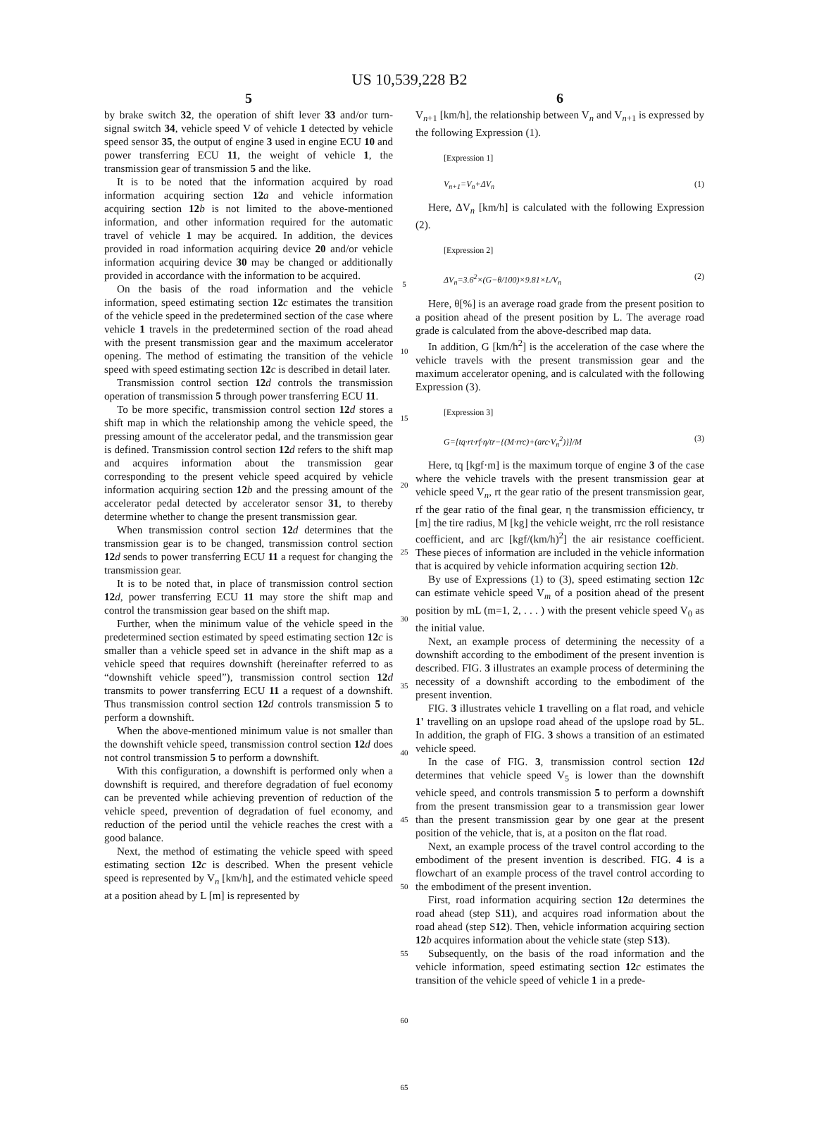US 10,539,228 B2
5
by brake switch 32, the operation of shift lever 33 and/or turn-signal switch 34, vehicle speed V of vehicle 1 detected by vehicle speed sensor 35, the output of engine 3 used in engine ECU 10 and power transferring ECU 11, the weight of vehicle 1, the transmission gear of transmission 5 and the like.
It is to be noted that the information acquired by road information acquiring section 12 a and vehicle information acquiring section 12 b is not limited to the above-mentioned information, and other information required for the automatic travel of vehicle 1 may be acquired. In addition, the devices provided in road information acquiring device 20 and/or vehicle information acquiring device 30 may be changed or additionally provided in accordance with the information to be acquired.
On the basis of the road information and the vehicle information, speed estimating section 12 c estimates the transition of the vehicle speed in the predetermined section of the case where vehicle 1 travels in the predetermined section of the road ahead with the present transmission gear and the maximum accelerator opening. The method of estimating the transition of the vehicle speed with speed estimating section 12 c is described in detail later.
Transmission control section 12 d controls the transmission operation of transmission 5 through power transferring ECU 11.
To be more specific, transmission control section 12 d stores a shift map in which the relationship among the vehicle speed, the pressing amount of the accelerator pedal, and the transmission gear is defined. Transmission control section 12 d refers to the shift map and acquires information about the transmission gear corresponding to the present vehicle speed acquired by vehicle information acquiring section 12 b and the pressing amount of the accelerator pedal detected by accelerator sensor 31, to thereby determine whether to change the present transmission gear.
When transmission control section 12 d determines that the transmission gear is to be changed, transmission control section 12 d sends to power transferring ECU 11 a request for changing the transmission gear.
It is to be noted that, in place of transmission control section 12 d, power transferring ECU 11 may store the shift map and control the transmission gear based on the shift map.
Further, when the minimum value of the vehicle speed in the predetermined section estimated by speed estimating section 12 c is smaller than a vehicle speed set in advance in the shift map as a vehicle speed that requires downshift (hereinafter referred to as “downshift vehicle speed”), transmission control section 12 d transmits to power transferring ECU 11 a request of a downshift. Thus transmission control section 12 d controls transmission 5 to perform a downshift.
When the above-mentioned minimum value is not smaller than the downshift vehicle speed, transmission control section 12 d does not control transmission 5 to perform a downshift.
With this configuration, a downshift is performed only when a downshift is required, and therefore degradation of fuel economy can be prevented while achieving prevention of reduction of the vehicle speed, prevention of degradation of fuel economy, and reduction of the period until the vehicle reaches the crest with a good balance.
Next, the method of estimating the vehicle speed with speed estimating section 12 c is described. When the present vehicle speed is represented by V<sub>n</sub> [km/h], and the estimated vehicle speed at a position ahead by L [m] is represented by
5
10
15
20
25
30
35
40
45
50
55
60
65
6
V<sub>n+1</sub> [km/h], the relationship between V<sub>n</sub> and V<sub>n+1</sub> is expressed by the following Expression (1).
[Expression 1]
V<sub>n+1</sub>=V<sub>n</sub>+ΔV<sub>n</sub> (1)
Here, ΔV<sub>n</sub> [km/h] is calculated with the following Expression (2).
[Expression 2]
ΔV<sub>n</sub>=3.6<sup>2</sup>×(G−θ/100)×9.81×L/V<sub>n</sub> (2)
Here, θ[%] is an average road grade from the present position to a position ahead of the present position by L. The average road grade is calculated from the above-described map data.
In addition, G [km/h<sup>2</sup>] is the acceleration of the case where the vehicle travels with the present transmission gear and the maximum accelerator opening, and is calculated with the following Expression (3).
[Expression 3]
G=[tq·rt·rf·η/tr−{(M·rrc)+(arc·V<sub>n</sub><sup>2</sup>)}]/M (3)
Here, tq [kgf·m] is the maximum torque of engine 3 of the case where the vehicle travels with the present transmission gear at vehicle speed V<sub>n</sub>, rt the gear ratio of the present transmission gear, rf the gear ratio of the final gear, η the transmission efficiency, tr [m] the tire radius, M [kg] the vehicle weight, rrc the roll resistance coefficient, and arc [kgf/(km/h)<sup>2</sup>] the air resistance coefficient. These pieces of information are included in the vehicle information that is acquired by vehicle information acquiring section 12 b.
By use of Expressions (1) to (3), speed estimating section 12 c can estimate vehicle speed V<sub>m</sub> of a position ahead of the present position by mL (m=1, 2, . . . ) with the present vehicle speed V<sub>0</sub> as the initial value.
Next, an example process of determining the necessity of a downshift according to the embodiment of the present invention is described. FIG. 3 illustrates an example process of determining the necessity of a downshift according to the embodiment of the present invention.
FIG. 3 illustrates vehicle 1 travelling on a flat road, and vehicle 1' travelling on an upslope road ahead of the upslope road by 5 L. In addition, the graph of FIG. 3 shows a transition of an estimated vehicle speed.
In the case of FIG. 3, transmission control section 12 d determines that vehicle speed V<sub>5</sub> is lower than the downshift vehicle speed, and controls transmission 5 to perform a downshift from the present transmission gear to a transmission gear lower than the present transmission gear by one gear at the present position of the vehicle, that is, at a positon on the flat road.
Next, an example process of the travel control according to the embodiment of the present invention is described. FIG. 4 is a flowchart of an example process of the travel control according to the embodiment of the present invention.
First, road information acquiring section 12 a determines the road ahead (step S11), and acquires road information about the road ahead (step S12). Then, vehicle information acquiring section 12 b acquires information about the vehicle state (step S13).
Subsequently, on the basis of the road information and the vehicle information, speed estimating section 12 c estimates the transition of the vehicle speed of vehicle 1 in a prede-